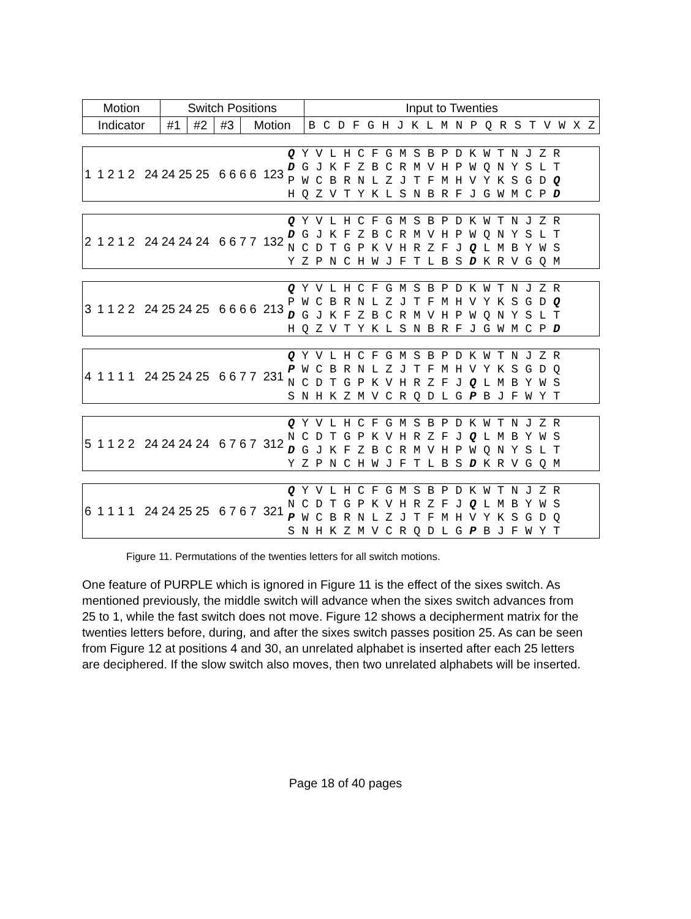| Motion | Switch Positions | | | | Input to Twenties | | | | | | | | | | | | | | | | | | | |
| --- | --- | --- | --- | --- | --- | --- | --- | --- | --- | --- | --- | --- | --- | --- | --- | --- | --- | --- | --- | --- | --- | --- | --- | --- |
| Indicator | #1 | #2 | #3 | Motion | B | C | D | F | G | H | J | K | L | M | N | P | Q | R | S | T | V | W | X | Z |
| 1 | 1 2 1 2 | 24 24 25 25 | 6 6 6 6 | 123 | Q Y V L H C F G M S B P D K W T N J Z R D G J K F Z B C R M V H P W Q N Y S L T P W C B R N L Z J T F M H V Y K S G D Q H Q Z V T Y K L S N B R F J G W M C P D |
| 2 | 1 2 1 2 | 24 24 24 24 | 6 6 7 7 | 132 | Q Y V L H C F G M S B P D K W T N J Z R D G J K F Z B C R M V H P W Q N Y S L T N C D T G P K V H R Z F J Q L M B Y W S Y Z P N C H W J F T L B S D K R V G Q M |
| 3 | 1 1 2 2 | 24 25 24 25 | 6 6 6 6 | 213 | Q Y V L H C F G M S B P D K W T N J Z R P W C B R N L Z J T F M H V Y K S G D Q D G J K F Z B C R M V H P W Q N Y S L T H Q Z V T Y K L S N B R F J G W M C P D |
| 4 | 1 1 1 1 | 24 25 24 25 | 6 6 7 7 | 231 | Q Y V L H C F G M S B P D K W T N J Z R P W C B R N L Z J T F M H V Y K S G D Q N C D T G P K V H R Z F J Q L M B Y W S S N H K Z M V C R Q D L G P B J F W Y T |
| 5 | 1 1 2 2 | 24 24 24 24 | 6 7 6 7 | 312 | Q Y V L H C F G M S B P D K W T N J Z R N C D T G P K V H R Z F J Q L M B Y W S D G J K F Z B C R M V H P W Q N Y S L T Y Z P N C H W J F T L B S D K R V G Q M |
| 6 | 1 1 1 1 | 24 24 25 25 | 6 7 6 7 | 321 | Q Y V L H C F G M S B P D K W T N J Z R N C D T G P K V H R Z F J Q L M B Y W S P W C B R N L Z J T F M H V Y K S G D Q S N H K Z M V C R Q D L G P B J F W Y T |
Figure 11. Permutations of the twenties letters for all switch motions.
One feature of PURPLE which is ignored in Figure 11 is the effect of the sixes switch. As mentioned previously, the middle switch will advance when the sixes switch advances from 25 to 1, while the fast switch does not move. Figure 12 shows a decipherment matrix for the twenties letters before, during, and after the sixes switch passes position 25. As can be seen from Figure 12 at positions 4 and 30, an unrelated alphabet is inserted after each 25 letters are deciphered. If the slow switch also moves, then two unrelated alphabets will be inserted.
Page 18 of 40 pages